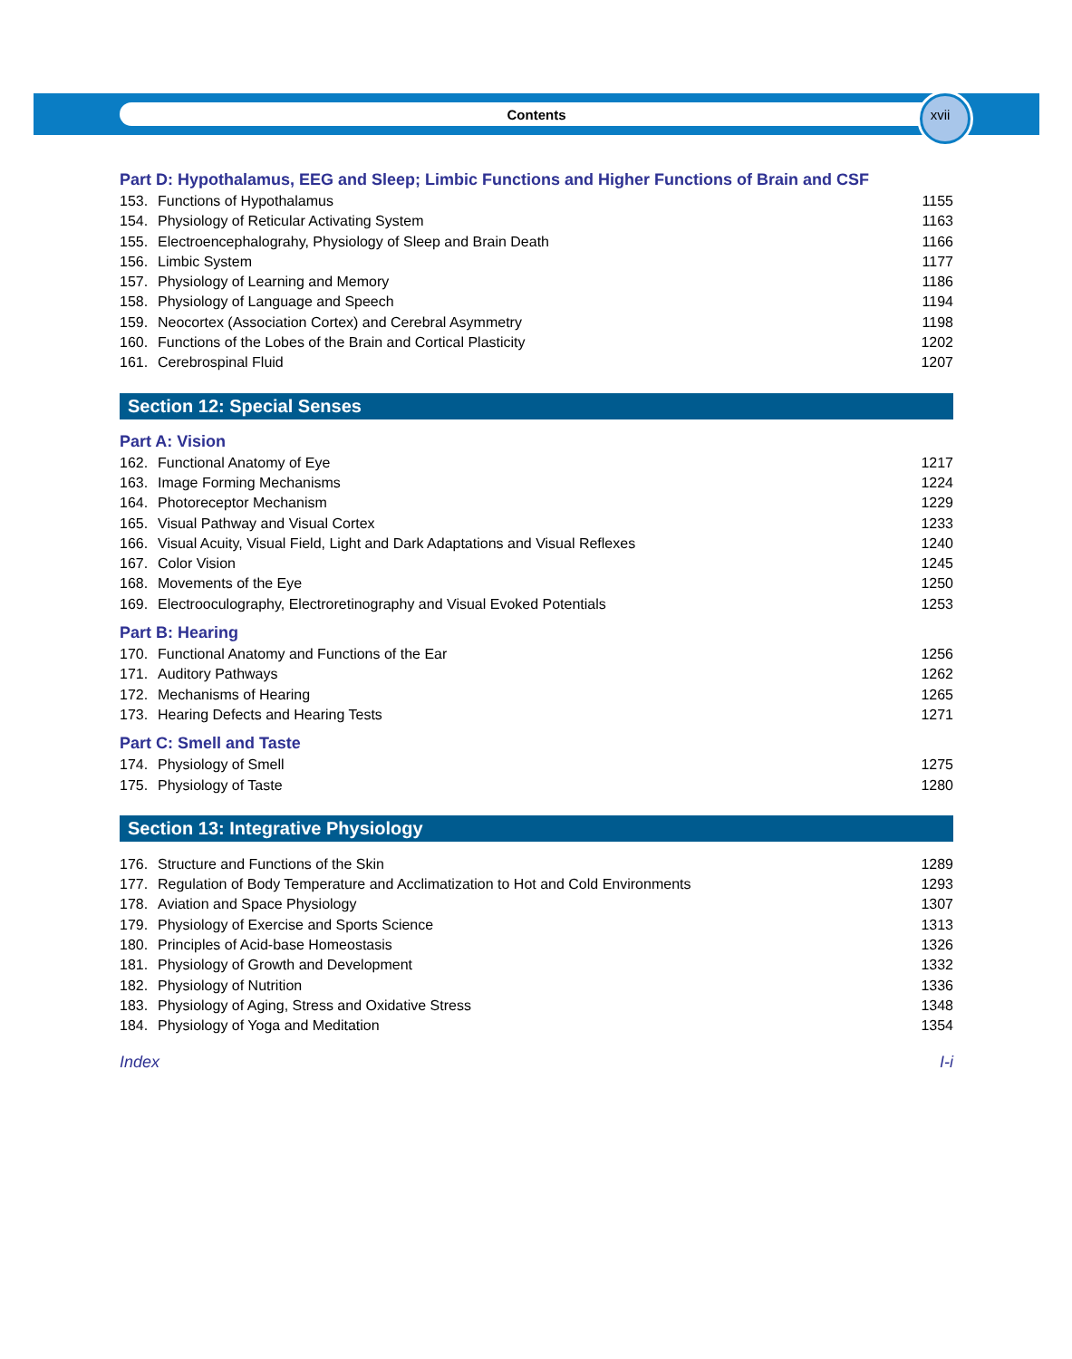xvii
Contents
Part D: Hypothalamus, EEG and Sleep; Limbic Functions and Higher Functions of Brain and CSF
153. Functions of Hypothalamus 1155
154. Physiology of Reticular Activating System 1163
155. Electroencephalograhy, Physiology of Sleep and Brain Death 1166
156. Limbic System 1177
157. Physiology of Learning and Memory 1186
158. Physiology of Language and Speech 1194
159. Neocortex (Association Cortex) and Cerebral Asymmetry 1198
160. Functions of the Lobes of the Brain and Cortical Plasticity 1202
161. Cerebrospinal Fluid 1207
Section 12: Special Senses
Part A: Vision
162. Functional Anatomy of Eye 1217
163. Image Forming Mechanisms 1224
164. Photoreceptor Mechanism 1229
165. Visual Pathway and Visual Cortex 1233
166. Visual Acuity, Visual Field, Light and Dark Adaptations and Visual Reflexes 1240
167. Color Vision 1245
168. Movements of the Eye 1250
169. Electrooculography, Electroretinography and Visual Evoked Potentials 1253
Part B: Hearing
170. Functional Anatomy and Functions of the Ear 1256
171. Auditory Pathways 1262
172. Mechanisms of Hearing 1265
173. Hearing Defects and Hearing Tests 1271
Part C: Smell and Taste
174. Physiology of Smell 1275
175. Physiology of Taste 1280
Section 13: Integrative Physiology
176. Structure and Functions of the Skin 1289
177. Regulation of Body Temperature and Acclimatization to Hot and Cold Environments 1293
178. Aviation and Space Physiology 1307
179. Physiology of Exercise and Sports Science 1313
180. Principles of Acid-base Homeostasis 1326
181. Physiology of Growth and Development 1332
182. Physiology of Nutrition 1336
183. Physiology of Aging, Stress and Oxidative Stress 1348
184. Physiology of Yoga and Meditation 1354
Index I-i